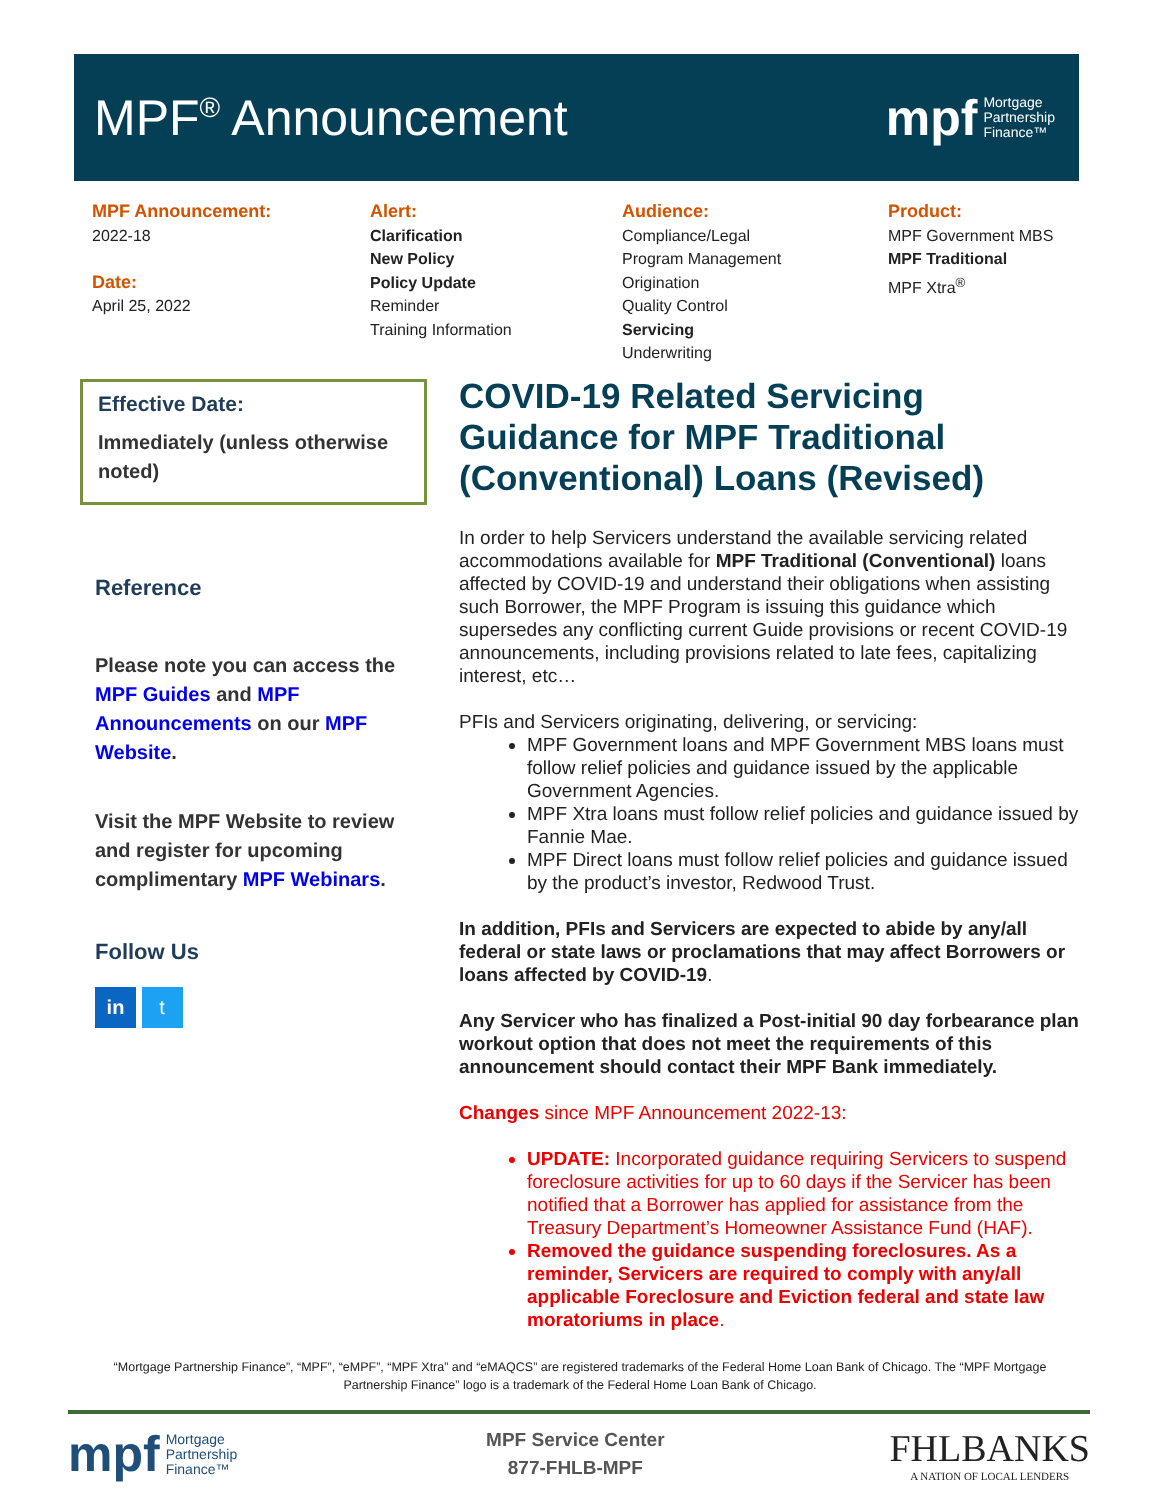MPF<sup>®</sup> Announcement
mpf Mortgage
Partnership
Finance™
MPF Announcement:
2022-18
Date:
April 25, 2022
Alert:
Clarification
New Policy
Policy Update
Reminder
Training Information
Audience:
Compliance/Legal
Program Management
Origination
Quality Control
Servicing
Underwriting
Product:
MPF Government MBS
MPF Traditional
MPF Xtra<sup>®</sup>
Effective Date:
Immediately (unless otherwise noted)
Reference
Please note you can access the MPF Guides and MPF Announcements on our MPF Website.
Visit the MPF Website to review and register for upcoming complimentary MPF Webinars.
Follow Us
in t
COVID-19 Related Servicing Guidance for MPF Traditional (Conventional) Loans (Revised)
In order to help Servicers understand the available servicing related accommodations available for MPF Traditional (Conventional) loans affected by COVID-19 and understand their obligations when assisting such Borrower, the MPF Program is issuing this guidance which supersedes any conflicting current Guide provisions or recent COVID-19 announcements, including provisions related to late fees, capitalizing interest, etc…
PFIs and Servicers originating, delivering, or servicing:
MPF Government loans and MPF Government MBS loans must follow relief policies and guidance issued by the applicable Government Agencies.
MPF Xtra loans must follow relief policies and guidance issued by Fannie Mae.
MPF Direct loans must follow relief policies and guidance issued by the product’s investor, Redwood Trust.
In addition, PFIs and Servicers are expected to abide by any/all federal or state laws or proclamations that may affect Borrowers or loans affected by COVID-19.
Any Servicer who has finalized a Post-initial 90 day forbearance plan workout option that does not meet the requirements of this announcement should contact their MPF Bank immediately.
Changes since MPF Announcement 2022-13:
UPDATE: Incorporated guidance requiring Servicers to suspend foreclosure activities for up to 60 days if the Servicer has been notified that a Borrower has applied for assistance from the Treasury Department’s Homeowner Assistance Fund (HAF).
Removed the guidance suspending foreclosures. As a reminder, Servicers are required to comply with any/all applicable Foreclosure and Eviction federal and state law moratoriums in place.
“Mortgage Partnership Finance”, “MPF”, “eMPF”, “MPF Xtra” and “eMAQCS” are registered trademarks of the Federal Home Loan Bank of Chicago. The “MPF Mortgage Partnership Finance” logo is a trademark of the Federal Home Loan Bank of Chicago.
mpf Mortgage
Partnership
Finance™
MPF Service Center
877-FHLB-MPF
FHLBANKS
A NATION OF LOCAL LENDERS